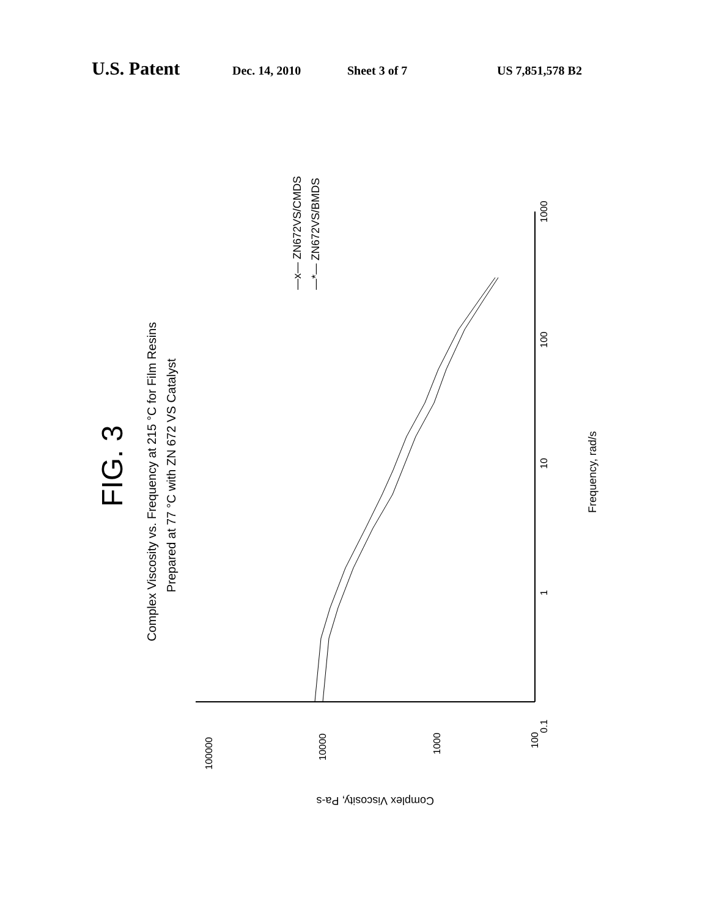U.S. Patent Dec. 14, 2010 Sheet 3 of 7 US 7,851,578 B2
FIG. 3
Complex Viscosity vs. Frequency at 215 °C for Film Resins
Prepared at 77 °C with ZN 672 VS Catalyst
—x— ZN672VS/CMDS
—*— ZN672VS/BMDS
0.1
1
10
100
1000
Frequency, rad/s
100000
10000
1000
100
Complex Viscosity, Pa-s